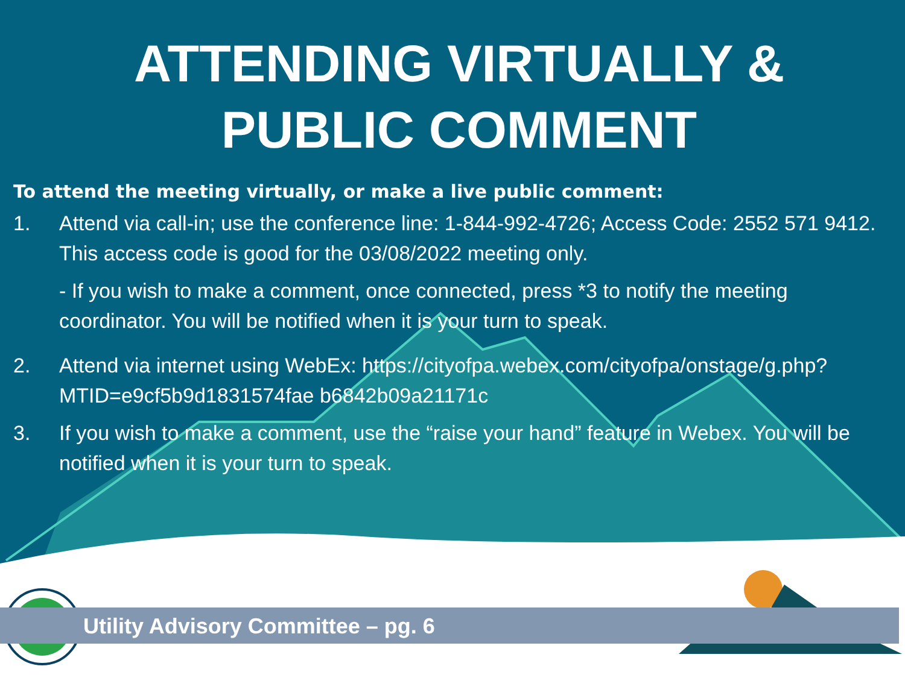ATTENDING VIRTUALLY &
PUBLIC COMMENT
To attend the meeting virtually, or make a live public comment:
1. Attend via call-in; use the conference line: 1-844-992-4726; Access Code: 2552 571 9412. This access code is good for the 03/08/2022 meeting only.
- If you wish to make a comment, once connected, press *3 to notify the meeting coordinator. You will be notified when it is your turn to speak.
2. Attend via internet using WebEx: https://cityofpa.webex.com/cityofpa/onstage/g.php?MTID=e9cf5b9d1831574fae b6842b09a21171c
3. If you wish to make a comment, use the “raise your hand” feature in Webex. You will be notified when it is your turn to speak.
Utility Advisory Committee – pg. 6